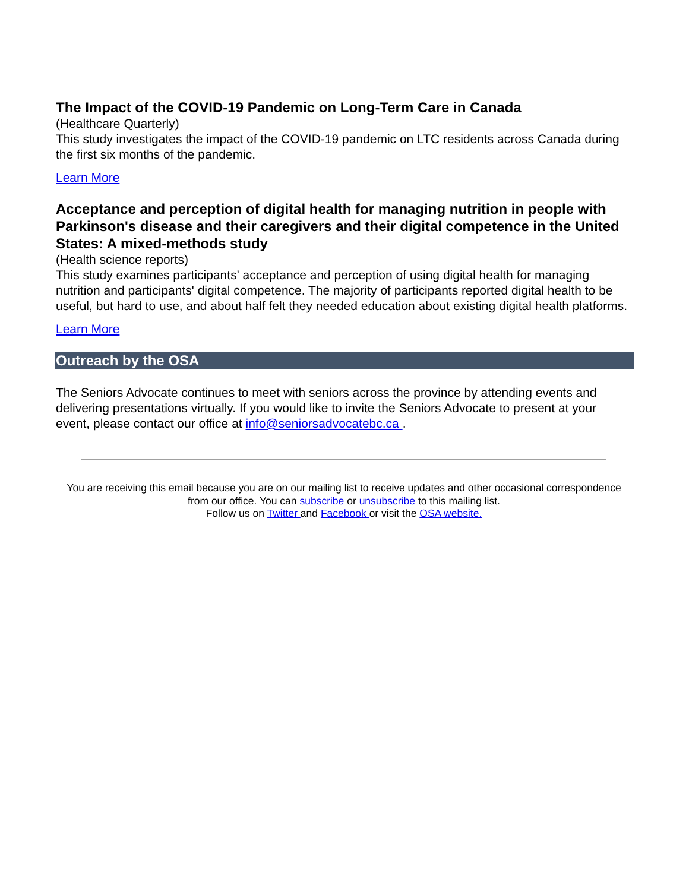The Impact of the COVID-19 Pandemic on Long-Term Care in Canada
(Healthcare Quarterly)
This study investigates the impact of the COVID-19 pandemic on LTC residents across Canada during the first six months of the pandemic.
Learn More
Acceptance and perception of digital health for managing nutrition in people with Parkinson's disease and their caregivers and their digital competence in the United States: A mixed-methods study
(Health science reports)
This study examines participants' acceptance and perception of using digital health for managing nutrition and participants' digital competence. The majority of participants reported digital health to be useful, but hard to use, and about half felt they needed education about existing digital health platforms.
Learn More
Outreach by the OSA
The Seniors Advocate continues to meet with seniors across the province by attending events and delivering presentations virtually. If you would like to invite the Seniors Advocate to present at your event, please contact our office at info@seniorsadvocatebc.ca .
You are receiving this email because you are on our mailing list to receive updates and other occasional correspondence from our office. You can subscribe or unsubscribe to this mailing list.
Follow us on Twitter and Facebook or visit the OSA website.